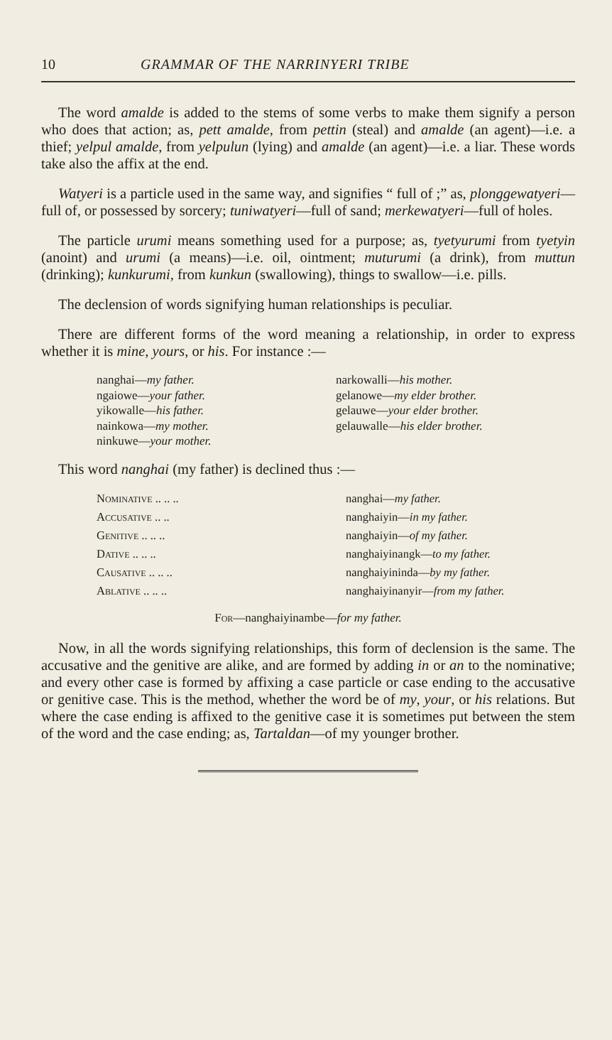10 GRAMMAR OF THE NARRINYERI TRIBE
The word amalde is added to the stems of some verbs to make them signify a person who does that action; as, pett amalde, from pettin (steal) and amalde (an agent)—i.e. a thief; yelpul amalde, from yelpulun (lying) and amalde (an agent)—i.e. a liar. These words take also the affix at the end.
Watyeri is a particle used in the same way, and signifies “ full of ;” as, plonggewatyeri—full of, or possessed by sorcery; tuniwatyeri—full of sand; merkewatyeri—full of holes.
The particle urumi means something used for a purpose; as, tyetyurumi from tyetyin (anoint) and urumi (a means)—i.e. oil, ointment; muturumi (a drink), from muttun (drinking); kunkurumi, from kunkun (swallowing), things to swallow—i.e. pills.
The declension of words signifying human relationships is peculiar.
There are different forms of the word meaning a relationship, in order to express whether it is mine, yours, or his. For instance :—
nanghai—my father.
ngaiowe—your father.
yikowalle—his father.
nainkowa—my mother.
ninkuwe—your mother.
narkowalli—his mother.
gelanowe—my elder brother.
gelauwe—your elder brother.
gelauwalle—his elder brother.
This word nanghai (my father) is declined thus :—
| Nominative .. .. .. | nanghai— my father. |
| Accusative .. .. | nanghaiyin— in my father. |
| Genitive .. .. .. | nanghaiyin— of my father. |
| Dative .. .. .. | nanghaiyinangk— to my father. |
| Causative .. .. .. | nanghaiyininda— by my father. |
| Ablative .. .. .. | nanghaiyinanyir— from my father. |
For—nanghaiyinambe—for my father.
Now, in all the words signifying relationships, this form of declension is the same. The accusative and the genitive are alike, and are formed by adding in or an to the nominative; and every other case is formed by affixing a case particle or case ending to the accusative or genitive case. This is the method, whether the word be of my, your, or his relations. But where the case ending is affixed to the genitive case it is sometimes put between the stem of the word and the case ending; as, Tartaldan—of my younger brother.